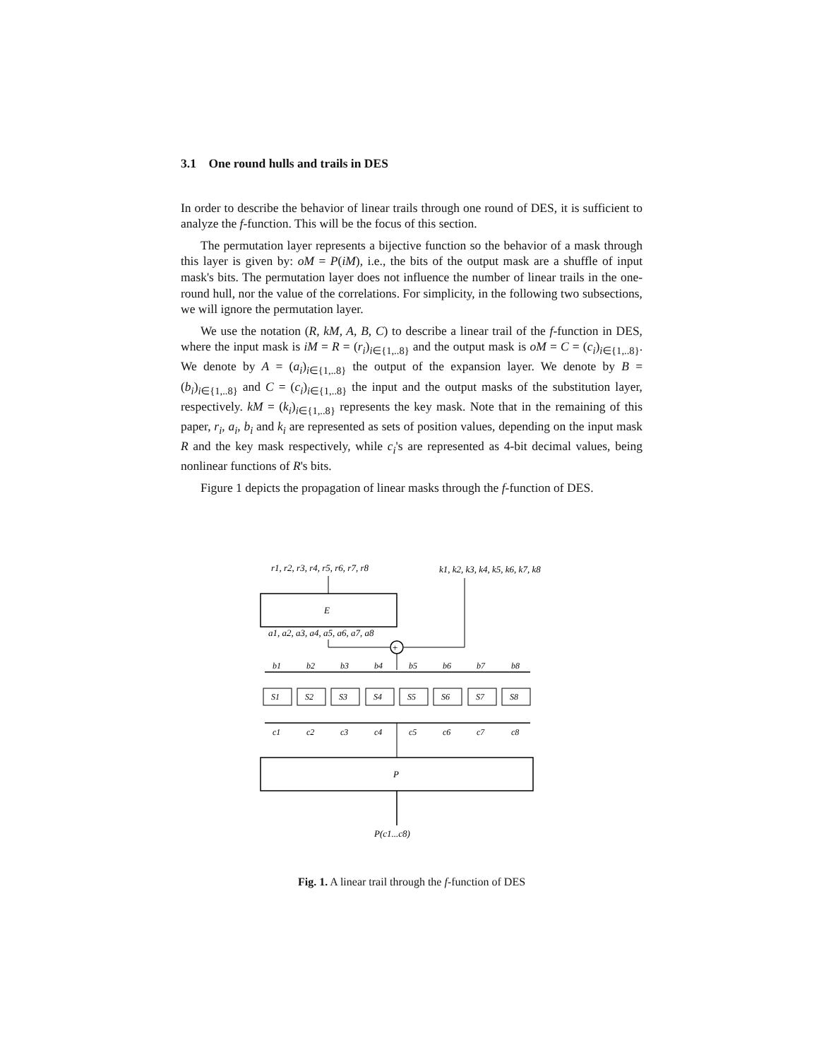3.1 One round hulls and trails in DES
In order to describe the behavior of linear trails through one round of DES, it is sufficient to analyze the f-function. This will be the focus of this section.
The permutation layer represents a bijective function so the behavior of a mask through this layer is given by: oM = P(iM), i.e., the bits of the output mask are a shuffle of input mask's bits. The permutation layer does not influence the number of linear trails in the one-round hull, nor the value of the correlations. For simplicity, in the following two subsections, we will ignore the permutation layer.
We use the notation (R, kM, A, B, C) to describe a linear trail of the f-function in DES, where the input mask is iM = R = (r<sub>i</sub>)<sub>i∈{1,..8}</sub> and the output mask is oM = C = (c<sub>i</sub>)<sub>i∈{1,..8}</sub>. We denote by A = (a<sub>i</sub>)<sub>i∈{1,..8}</sub> the output of the expansion layer. We denote by B = (b<sub>i</sub>)<sub>i∈{1,..8}</sub> and C = (c<sub>i</sub>)<sub>i∈{1,..8}</sub> the input and the output masks of the substitution layer, respectively. kM = (k<sub>i</sub>)<sub>i∈{1,..8}</sub> represents the key mask. Note that in the remaining of this paper, r<sub>i</sub>, a<sub>i</sub>, b<sub>i</sub> and k<sub>i</sub> are represented as sets of position values, depending on the input mask R and the key mask respectively, while c<sub>i</sub>'s are represented as 4-bit decimal values, being nonlinear functions of R's bits.
Figure 1 depicts the propagation of linear masks through the f-function of DES.
r1, r2, r3, r4, r5, r6, r7, r8
k1, k2, k3, k4, k5, k6, k7, k8
E
a1, a2, a3, a4, a5, a6, a7, a8
+
b1
b2
b3
b4
b5
b6
b7
b8
S1
S2
S3
S4
S5
S6
S7
S8
c1
c2
c3
c4
c5
c6
c7
c8
P
P(c1...c8)
Fig. 1. A linear trail through the f-function of DES